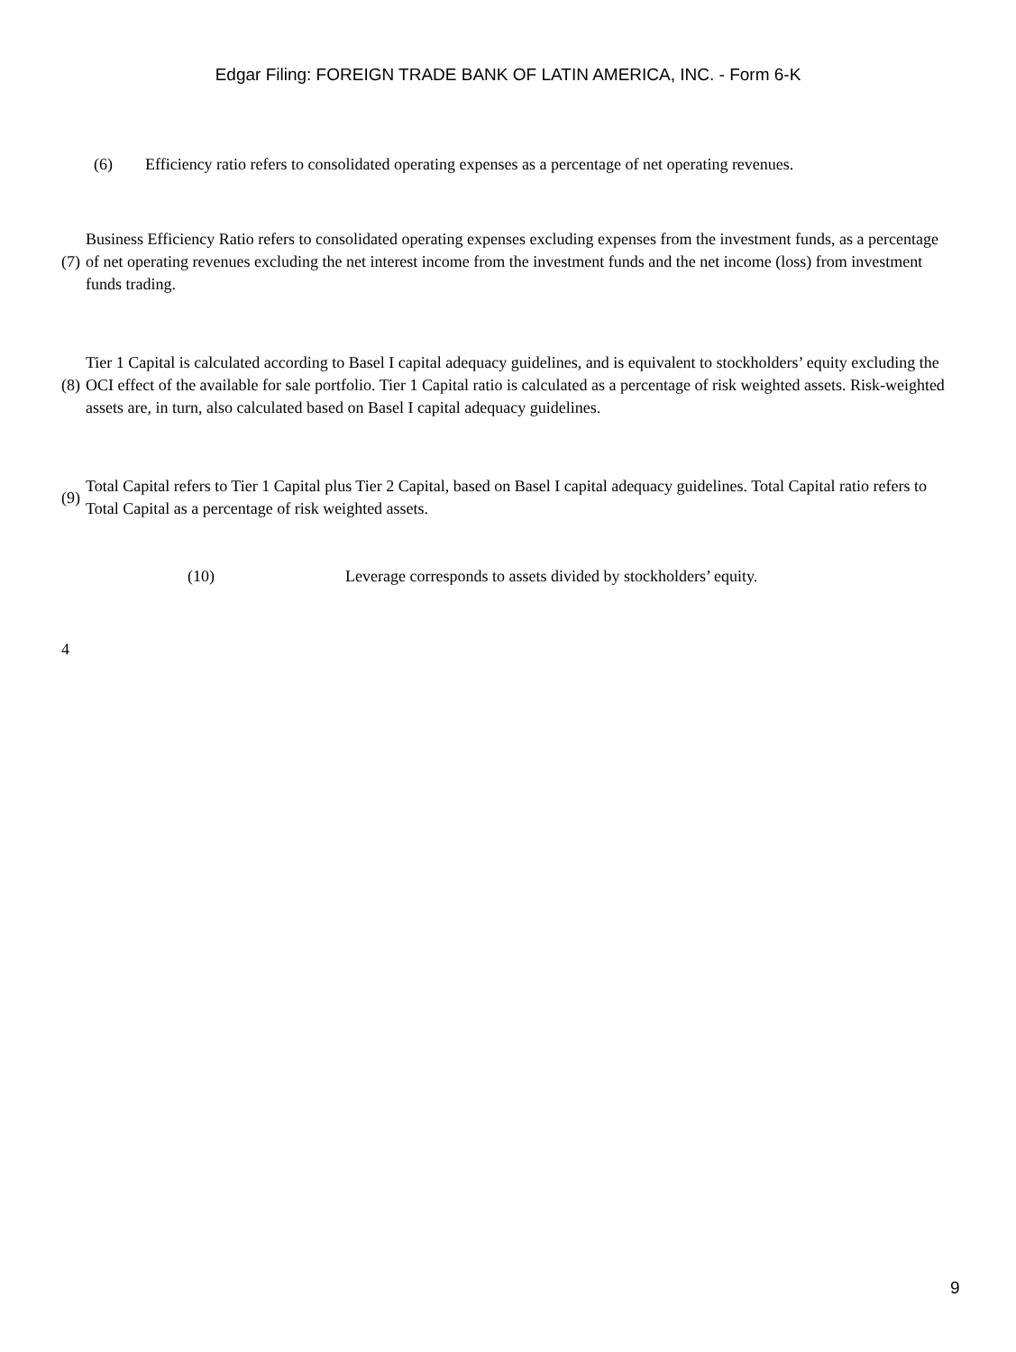Edgar Filing: FOREIGN TRADE BANK OF LATIN AMERICA, INC. - Form 6-K
(6) Efficiency ratio refers to consolidated operating expenses as a percentage of net operating revenues.
(7) Business Efficiency Ratio refers to consolidated operating expenses excluding expenses from the investment funds, as a percentage of net operating revenues excluding the net interest income from the investment funds and the net income (loss) from investment funds trading.
(8) Tier 1 Capital is calculated according to Basel I capital adequacy guidelines, and is equivalent to stockholders’ equity excluding the OCI effect of the available for sale portfolio. Tier 1 Capital ratio is calculated as a percentage of risk weighted assets. Risk-weighted assets are, in turn, also calculated based on Basel I capital adequacy guidelines.
(9) Total Capital refers to Tier 1 Capital plus Tier 2 Capital, based on Basel I capital adequacy guidelines. Total Capital ratio refers to Total Capital as a percentage of risk weighted assets.
(10) Leverage corresponds to assets divided by stockholders’ equity.
4
9